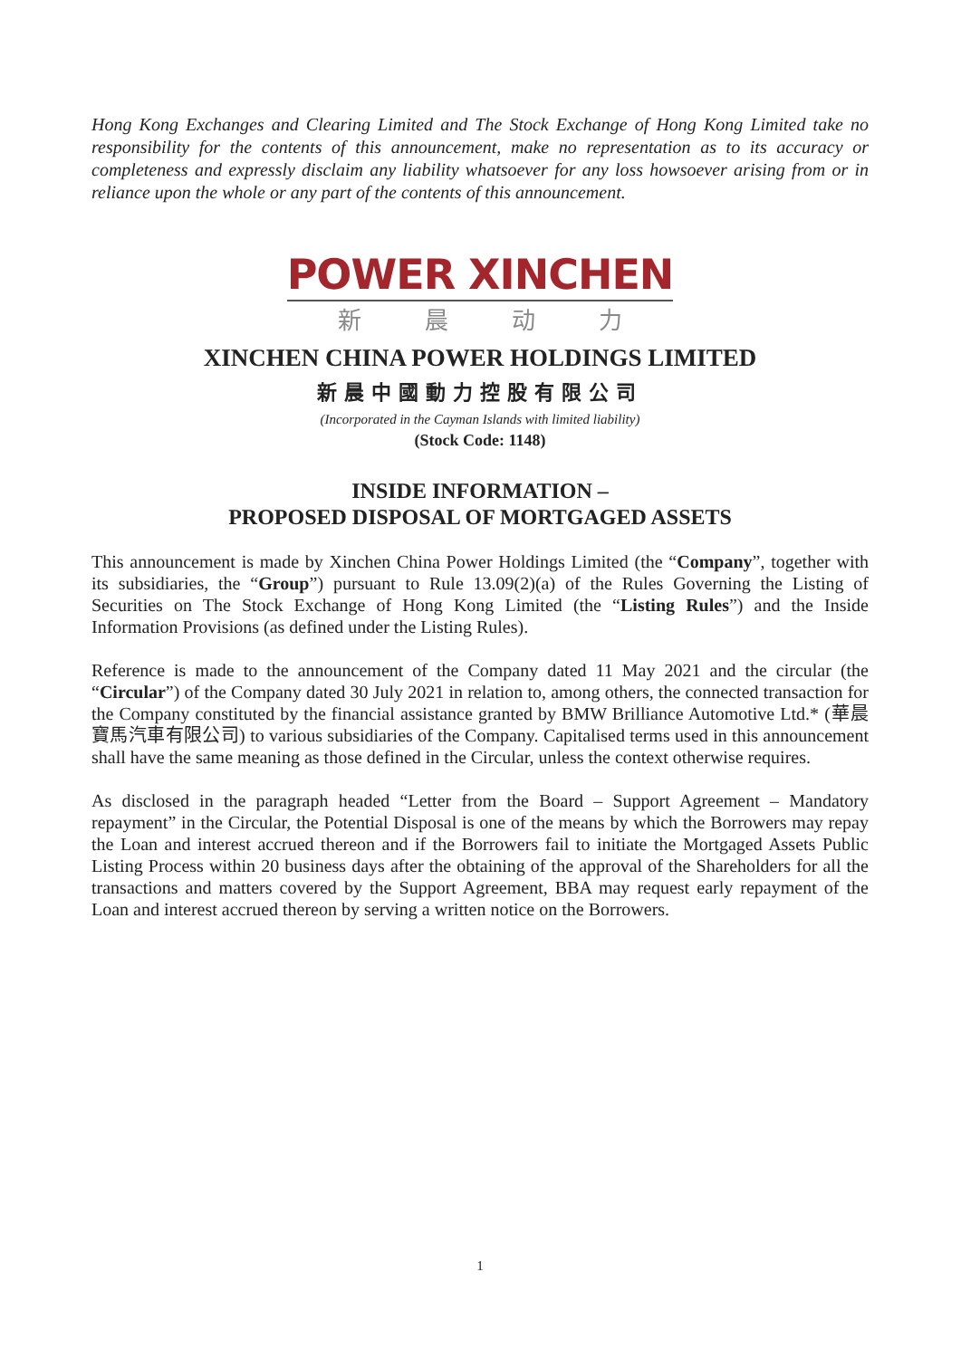Hong Kong Exchanges and Clearing Limited and The Stock Exchange of Hong Kong Limited take no responsibility for the contents of this announcement, make no representation as to its accuracy or completeness and expressly disclaim any liability whatsoever for any loss howsoever arising from or in reliance upon the whole or any part of the contents of this announcement.
POWER XINCHEN
新晨动力
XINCHEN CHINA POWER HOLDINGS LIMITED
新晨中國動力控股有限公司
(Incorporated in the Cayman Islands with limited liability)
(Stock Code: 1148)
INSIDE INFORMATION –
PROPOSED DISPOSAL OF MORTGAGED ASSETS
This announcement is made by Xinchen China Power Holdings Limited (the “Company”, together with its subsidiaries, the “Group”) pursuant to Rule 13.09(2)(a) of the Rules Governing the Listing of Securities on The Stock Exchange of Hong Kong Limited (the “Listing Rules”) and the Inside Information Provisions (as defined under the Listing Rules).
Reference is made to the announcement of the Company dated 11 May 2021 and the circular (the “Circular”) of the Company dated 30 July 2021 in relation to, among others, the connected transaction for the Company constituted by the financial assistance granted by BMW Brilliance Automotive Ltd.* (華晨寶馬汽車有限公司) to various subsidiaries of the Company. Capitalised terms used in this announcement shall have the same meaning as those defined in the Circular, unless the context otherwise requires.
As disclosed in the paragraph headed “Letter from the Board – Support Agreement – Mandatory repayment” in the Circular, the Potential Disposal is one of the means by which the Borrowers may repay the Loan and interest accrued thereon and if the Borrowers fail to initiate the Mortgaged Assets Public Listing Process within 20 business days after the obtaining of the approval of the Shareholders for all the transactions and matters covered by the Support Agreement, BBA may request early repayment of the Loan and interest accrued thereon by serving a written notice on the Borrowers.
1